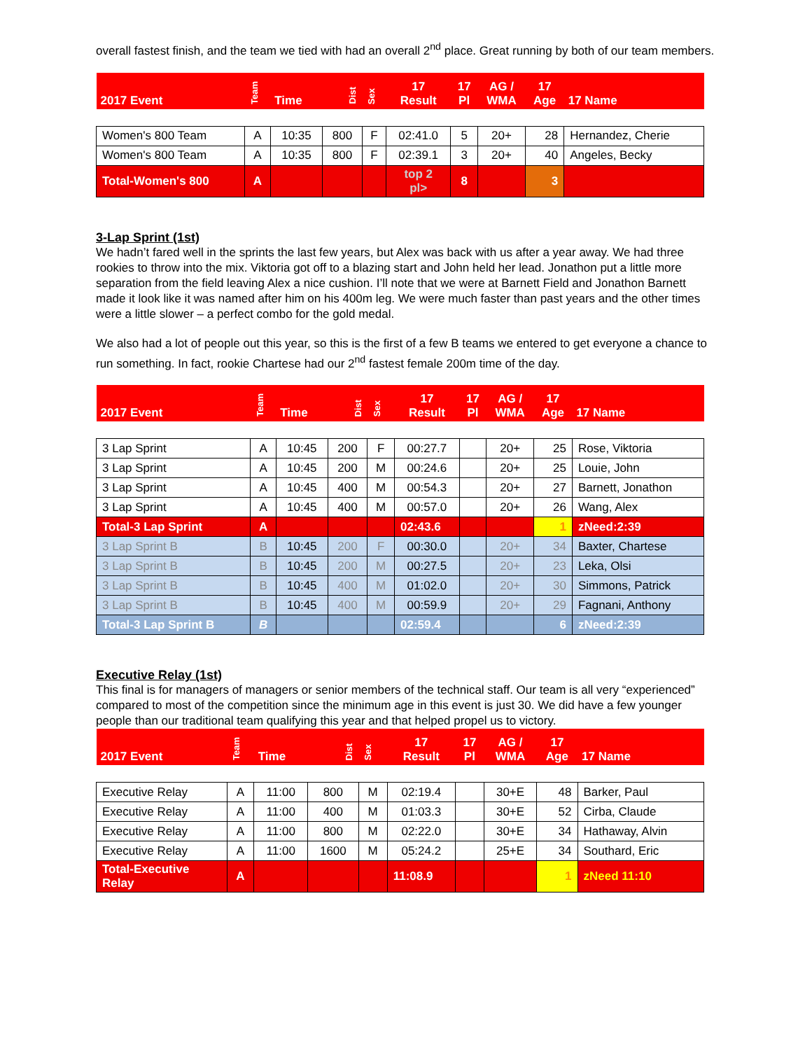overall fastest finish, and the team we tied with had an overall 2<sup>nd</sup> place. Great running by both of our team members.
| 2017 Event | Team | Time | Dist | Sex | 17 Result | 17 Pl | AG / WMA | 17 Age | 17 Name |
| Women's 800 Team | A | 10:35 | 800 | F | 02:41.0 | 5 | 20+ | 28 | Hernandez, Cherie |
| Women's 800 Team | A | 10:35 | 800 | F | 02:39.1 | 3 | 20+ | 40 | Angeles, Becky |
| Total-Women's 800 | A | | | | top 2 pl> | 8 | | 3 | |
3-Lap Sprint (1st)
We hadn’t fared well in the sprints the last few years, but Alex was back with us after a year away. We had three rookies to throw into the mix. Viktoria got off to a blazing start and John held her lead. Jonathon put a little more separation from the field leaving Alex a nice cushion. I’ll note that we were at Barnett Field and Jonathon Barnett made it look like it was named after him on his 400m leg. We were much faster than past years and the other times were a little slower – a perfect combo for the gold medal.
We also had a lot of people out this year, so this is the first of a few B teams we entered to get everyone a chance to run something. In fact, rookie Chartese had our 2<sup>nd</sup> fastest female 200m time of the day.
| 2017 Event | Team | Time | Dist | Sex | 17 Result | 17 Pl | AG / WMA | 17 Age | 17 Name |
| 3 Lap Sprint | A | 10:45 | 200 | F | 00:27.7 | | 20+ | 25 | Rose, Viktoria |
| 3 Lap Sprint | A | 10:45 | 200 | M | 00:24.6 | | 20+ | 25 | Louie, John |
| 3 Lap Sprint | A | 10:45 | 400 | M | 00:54.3 | | 20+ | 27 | Barnett, Jonathon |
| 3 Lap Sprint | A | 10:45 | 400 | M | 00:57.0 | | 20+ | 26 | Wang, Alex |
| Total-3 Lap Sprint | A | | | | 02:43.6 | | | 1 | zNeed:2:39 |
| 3 Lap Sprint B | B | 10:45 | 200 | F | 00:30.0 | | 20+ | 34 | Baxter, Chartese |
| 3 Lap Sprint B | B | 10:45 | 200 | M | 00:27.5 | | 20+ | 23 | Leka, Olsi |
| 3 Lap Sprint B | B | 10:45 | 400 | M | 01:02.0 | | 20+ | 30 | Simmons, Patrick |
| 3 Lap Sprint B | B | 10:45 | 400 | M | 00:59.9 | | 20+ | 29 | Fagnani, Anthony |
| Total-3 Lap Sprint B | B | | | | 02:59.4 | | | 6 | zNeed:2:39 |
Executive Relay (1st)
This final is for managers of managers or senior members of the technical staff. Our team is all very “experienced” compared to most of the competition since the minimum age in this event is just 30. We did have a few younger people than our traditional team qualifying this year and that helped propel us to victory.
| 2017 Event | Team | Time | Dist | Sex | 17 Result | 17 Pl | AG / WMA | 17 Age | 17 Name |
| Executive Relay | A | 11:00 | 800 | M | 02:19.4 | | 30+E | 48 | Barker, Paul |
| Executive Relay | A | 11:00 | 400 | M | 01:03.3 | | 30+E | 52 | Cirba, Claude |
| Executive Relay | A | 11:00 | 800 | M | 02:22.0 | | 30+E | 34 | Hathaway, Alvin |
| Executive Relay | A | 11:00 | 1600 | M | 05:24.2 | | 25+E | 34 | Southard, Eric |
| Total-Executive Relay | A | | | | 11:08.9 | | | 1 | zNeed 11:10 |